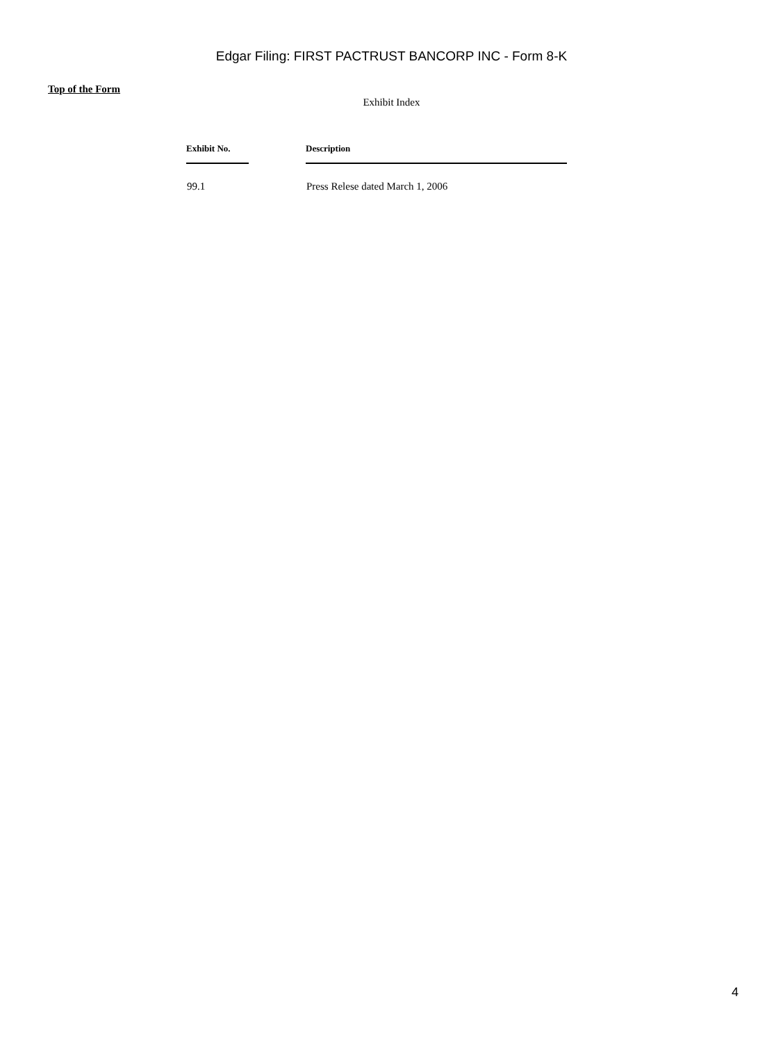Edgar Filing: FIRST PACTRUST BANCORP INC - Form 8-K
Top of the Form
Exhibit Index
| Exhibit No. | | Description |
| --- | --- | --- |
| 99.1 | | Press Relese dated March 1, 2006 |
4